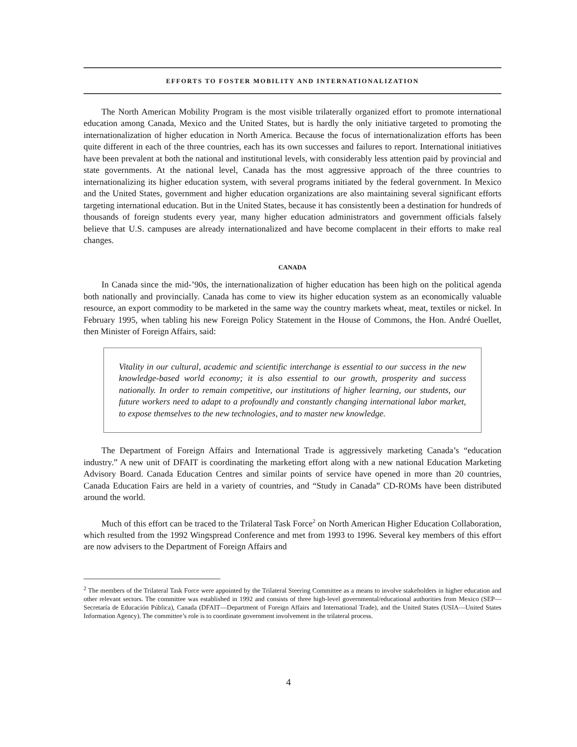EFFORTS TO FOSTER MOBILITY AND INTERNATIONALIZATION
The North American Mobility Program is the most visible trilaterally organized effort to promote international education among Canada, Mexico and the United States, but is hardly the only initiative targeted to promoting the internationalization of higher education in North America. Because the focus of internationalization efforts has been quite different in each of the three countries, each has its own successes and failures to report. International initiatives have been prevalent at both the national and institutional levels, with considerably less attention paid by provincial and state governments. At the national level, Canada has the most aggressive approach of the three countries to internationalizing its higher education system, with several programs initiated by the federal government. In Mexico and the United States, government and higher education organizations are also maintaining several significant efforts targeting international education. But in the United States, because it has consistently been a destination for hundreds of thousands of foreign students every year, many higher education administrators and government officials falsely believe that U.S. campuses are already internationalized and have become complacent in their efforts to make real changes.
CANADA
In Canada since the mid-’90s, the internationalization of higher education has been high on the political agenda both nationally and provincially. Canada has come to view its higher education system as an economically valuable resource, an export commodity to be marketed in the same way the country markets wheat, meat, textiles or nickel. In February 1995, when tabling his new Foreign Policy Statement in the House of Commons, the Hon. André Ouellet, then Minister of Foreign Affairs, said:
Vitality in our cultural, academic and scientific interchange is essential to our success in the new knowledge-based world economy; it is also essential to our growth, prosperity and success nationally. In order to remain competitive, our institutions of higher learning, our students, our future workers need to adapt to a profoundly and constantly changing international labor market, to expose themselves to the new technologies, and to master new knowledge.
The Department of Foreign Affairs and International Trade is aggressively marketing Canada’s “education industry.” A new unit of DFAIT is coordinating the marketing effort along with a new national Education Marketing Advisory Board. Canada Education Centres and similar points of service have opened in more than 20 countries, Canada Education Fairs are held in a variety of countries, and “Study in Canada” CD-ROMs have been distributed around the world.
Much of this effort can be traced to the Trilateral Task Force<sup>2</sup> on North American Higher Education Collaboration, which resulted from the 1992 Wingspread Conference and met from 1993 to 1996. Several key members of this effort are now advisers to the Department of Foreign Affairs and
<sup>2</sup> The members of the Trilateral Task Force were appointed by the Trilateral Steering Committee as a means to involve stakeholders in higher education and other relevant sectors. The committee was established in 1992 and consists of three high-level governmental/educational authorities from Mexico (SEP—Secretaría de Educación Pública), Canada (DFAIT—Department of Foreign Affairs and International Trade), and the United States (USIA—United States Information Agency). The committee’s role is to coordinate government involvement in the trilateral process.
4